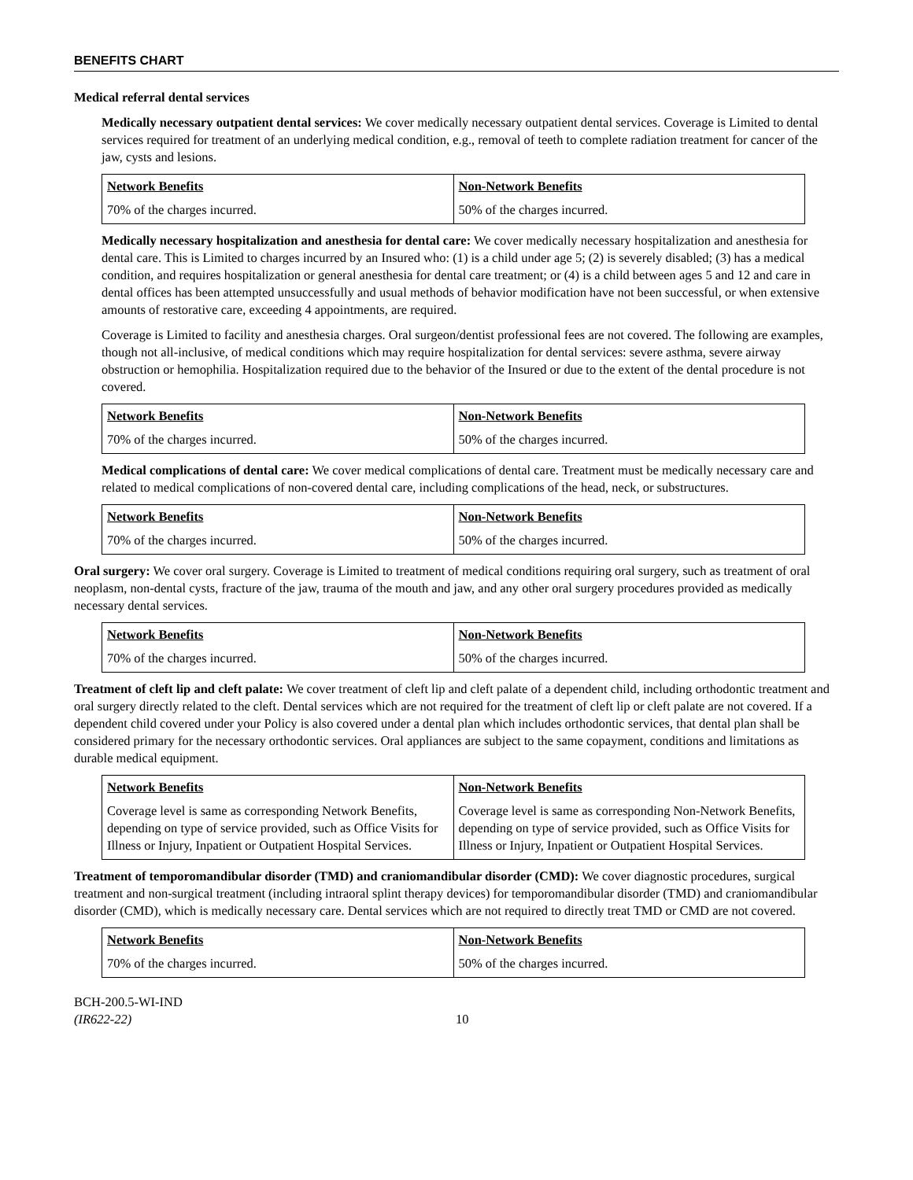BENEFITS CHART
Medical referral dental services
Medically necessary outpatient dental services: We cover medically necessary outpatient dental services. Coverage is Limited to dental services required for treatment of an underlying medical condition, e.g., removal of teeth to complete radiation treatment for cancer of the jaw, cysts and lesions.
| Network Benefits | Non-Network Benefits |
| --- | --- |
| 70% of the charges incurred. | 50% of the charges incurred. |
Medically necessary hospitalization and anesthesia for dental care: We cover medically necessary hospitalization and anesthesia for dental care. This is Limited to charges incurred by an Insured who: (1) is a child under age 5; (2) is severely disabled; (3) has a medical condition, and requires hospitalization or general anesthesia for dental care treatment; or (4) is a child between ages 5 and 12 and care in dental offices has been attempted unsuccessfully and usual methods of behavior modification have not been successful, or when extensive amounts of restorative care, exceeding 4 appointments, are required.
Coverage is Limited to facility and anesthesia charges. Oral surgeon/dentist professional fees are not covered. The following are examples, though not all-inclusive, of medical conditions which may require hospitalization for dental services: severe asthma, severe airway obstruction or hemophilia. Hospitalization required due to the behavior of the Insured or due to the extent of the dental procedure is not covered.
| Network Benefits | Non-Network Benefits |
| --- | --- |
| 70% of the charges incurred. | 50% of the charges incurred. |
Medical complications of dental care: We cover medical complications of dental care. Treatment must be medically necessary care and related to medical complications of non-covered dental care, including complications of the head, neck, or substructures.
| Network Benefits | Non-Network Benefits |
| --- | --- |
| 70% of the charges incurred. | 50% of the charges incurred. |
Oral surgery: We cover oral surgery. Coverage is Limited to treatment of medical conditions requiring oral surgery, such as treatment of oral neoplasm, non-dental cysts, fracture of the jaw, trauma of the mouth and jaw, and any other oral surgery procedures provided as medically necessary dental services.
| Network Benefits | Non-Network Benefits |
| --- | --- |
| 70% of the charges incurred. | 50% of the charges incurred. |
Treatment of cleft lip and cleft palate: We cover treatment of cleft lip and cleft palate of a dependent child, including orthodontic treatment and oral surgery directly related to the cleft. Dental services which are not required for the treatment of cleft lip or cleft palate are not covered. If a dependent child covered under your Policy is also covered under a dental plan which includes orthodontic services, that dental plan shall be considered primary for the necessary orthodontic services. Oral appliances are subject to the same copayment, conditions and limitations as durable medical equipment.
| Network Benefits | Non-Network Benefits |
| --- | --- |
| Coverage level is same as corresponding Network Benefits, depending on type of service provided, such as Office Visits for Illness or Injury, Inpatient or Outpatient Hospital Services. | Coverage level is same as corresponding Non-Network Benefits, depending on type of service provided, such as Office Visits for Illness or Injury, Inpatient or Outpatient Hospital Services. |
Treatment of temporomandibular disorder (TMD) and craniomandibular disorder (CMD): We cover diagnostic procedures, surgical treatment and non-surgical treatment (including intraoral splint therapy devices) for temporomandibular disorder (TMD) and craniomandibular disorder (CMD), which is medically necessary care. Dental services which are not required to directly treat TMD or CMD are not covered.
| Network Benefits | Non-Network Benefits |
| --- | --- |
| 70% of the charges incurred. | 50% of the charges incurred. |
BCH-200.5-WI-IND
(IR622-22)
10